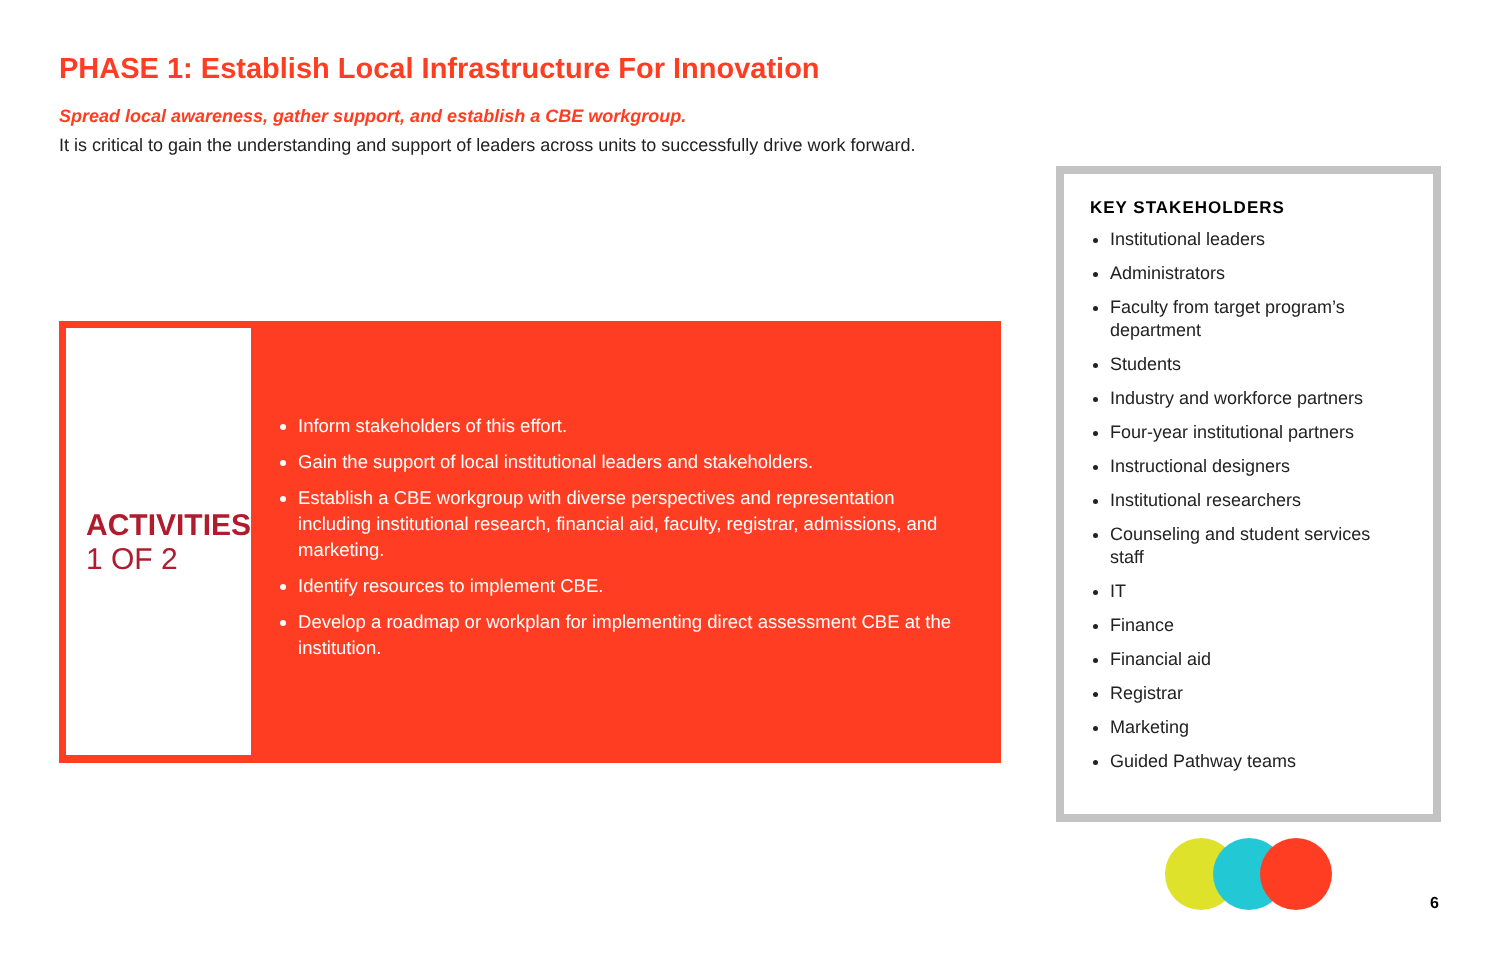PHASE 1: Establish Local Infrastructure For Innovation
Spread local awareness, gather support, and establish a CBE workgroup.
It is critical to gain the understanding and support of leaders across units to successfully drive work forward.
ACTIVITIES
1 OF 2
Inform stakeholders of this effort.
Gain the support of local institutional leaders and stakeholders.
Establish a CBE workgroup with diverse perspectives and representation including institutional research, financial aid, faculty, registrar, admissions, and marketing.
Identify resources to implement CBE.
Develop a roadmap or workplan for implementing direct assessment CBE at the institution.
KEY STAKEHOLDERS
Institutional leaders
Administrators
Faculty from target program’s department
Students
Industry and workforce partners
Four-year institutional partners
Instructional designers
Institutional researchers
Counseling and student services staff
IT
Finance
Financial aid
Registrar
Marketing
Guided Pathway teams
6